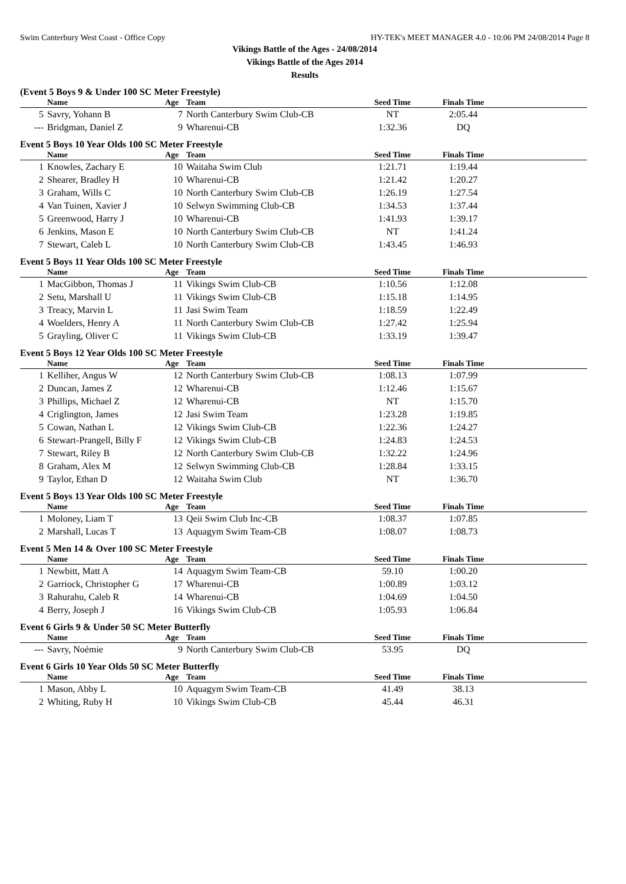Swim Canterbury West Coast - Office Copy HY-TEK's MEET MANAGER 4.0 - 10:06 PM 24/08/2014 Page 8
Vikings Battle of the Ages - 24/08/2014
Vikings Battle of the Ages 2014
Results
(Event 5 Boys 9 & Under 100 SC Meter Freestyle)
| | Name | Age | Team | Seed Time | Finals Time | |
| --- | --- | --- | --- | --- | --- | --- |
| 5 | Savry, Yohann B | 7 | North Canterbury Swim Club-CB | NT | 2:05.44 | |
| --- | Bridgman, Daniel Z | 9 | Wharenui-CB | 1:32.36 | DQ | |
Event 5 Boys 10 Year Olds 100 SC Meter Freestyle
| | Name | Age | Team | Seed Time | Finals Time | |
| --- | --- | --- | --- | --- | --- | --- |
| 1 | Knowles, Zachary E | 10 | Waitaha Swim Club | 1:21.71 | 1:19.44 | |
| 2 | Shearer, Bradley H | 10 | Wharenui-CB | 1:21.42 | 1:20.27 | |
| 3 | Graham, Wills C | 10 | North Canterbury Swim Club-CB | 1:26.19 | 1:27.54 | |
| 4 | Van Tuinen, Xavier J | 10 | Selwyn Swimming Club-CB | 1:34.53 | 1:37.44 | |
| 5 | Greenwood, Harry J | 10 | Wharenui-CB | 1:41.93 | 1:39.17 | |
| 6 | Jenkins, Mason E | 10 | North Canterbury Swim Club-CB | NT | 1:41.24 | |
| 7 | Stewart, Caleb L | 10 | North Canterbury Swim Club-CB | 1:43.45 | 1:46.93 | |
Event 5 Boys 11 Year Olds 100 SC Meter Freestyle
| | Name | Age | Team | Seed Time | Finals Time | |
| --- | --- | --- | --- | --- | --- | --- |
| 1 | MacGibbon, Thomas J | 11 | Vikings Swim Club-CB | 1:10.56 | 1:12.08 | |
| 2 | Setu, Marshall U | 11 | Vikings Swim Club-CB | 1:15.18 | 1:14.95 | |
| 3 | Treacy, Marvin L | 11 | Jasi Swim Team | 1:18.59 | 1:22.49 | |
| 4 | Woelders, Henry A | 11 | North Canterbury Swim Club-CB | 1:27.42 | 1:25.94 | |
| 5 | Grayling, Oliver C | 11 | Vikings Swim Club-CB | 1:33.19 | 1:39.47 | |
Event 5 Boys 12 Year Olds 100 SC Meter Freestyle
| | Name | Age | Team | Seed Time | Finals Time | |
| --- | --- | --- | --- | --- | --- | --- |
| 1 | Kelliher, Angus W | 12 | North Canterbury Swim Club-CB | 1:08.13 | 1:07.99 | |
| 2 | Duncan, James Z | 12 | Wharenui-CB | 1:12.46 | 1:15.67 | |
| 3 | Phillips, Michael Z | 12 | Wharenui-CB | NT | 1:15.70 | |
| 4 | Criglington, James | 12 | Jasi Swim Team | 1:23.28 | 1:19.85 | |
| 5 | Cowan, Nathan L | 12 | Vikings Swim Club-CB | 1:22.36 | 1:24.27 | |
| 6 | Stewart-Prangell, Billy F | 12 | Vikings Swim Club-CB | 1:24.83 | 1:24.53 | |
| 7 | Stewart, Riley B | 12 | North Canterbury Swim Club-CB | 1:32.22 | 1:24.96 | |
| 8 | Graham, Alex M | 12 | Selwyn Swimming Club-CB | 1:28.84 | 1:33.15 | |
| 9 | Taylor, Ethan D | 12 | Waitaha Swim Club | NT | 1:36.70 | |
Event 5 Boys 13 Year Olds 100 SC Meter Freestyle
| | Name | Age | Team | Seed Time | Finals Time | |
| --- | --- | --- | --- | --- | --- | --- |
| 1 | Moloney, Liam T | 13 | Qeii Swim Club Inc-CB | 1:08.37 | 1:07.85 | |
| 2 | Marshall, Lucas T | 13 | Aquagym Swim Team-CB | 1:08.07 | 1:08.73 | |
Event 5 Men 14 & Over 100 SC Meter Freestyle
| | Name | Age | Team | Seed Time | Finals Time | |
| --- | --- | --- | --- | --- | --- | --- |
| 1 | Newbitt, Matt A | 14 | Aquagym Swim Team-CB | 59.10 | 1:00.20 | |
| 2 | Garriock, Christopher G | 17 | Wharenui-CB | 1:00.89 | 1:03.12 | |
| 3 | Rahurahu, Caleb R | 14 | Wharenui-CB | 1:04.69 | 1:04.50 | |
| 4 | Berry, Joseph J | 16 | Vikings Swim Club-CB | 1:05.93 | 1:06.84 | |
Event 6 Girls 9 & Under 50 SC Meter Butterfly
| | Name | Age | Team | Seed Time | Finals Time | |
| --- | --- | --- | --- | --- | --- | --- |
| --- | Savry, Noémie | 9 | North Canterbury Swim Club-CB | 53.95 | DQ | |
Event 6 Girls 10 Year Olds 50 SC Meter Butterfly
| | Name | Age | Team | Seed Time | Finals Time | |
| --- | --- | --- | --- | --- | --- | --- |
| 1 | Mason, Abby L | 10 | Aquagym Swim Team-CB | 41.49 | 38.13 | |
| 2 | Whiting, Ruby H | 10 | Vikings Swim Club-CB | 45.44 | 46.31 | |